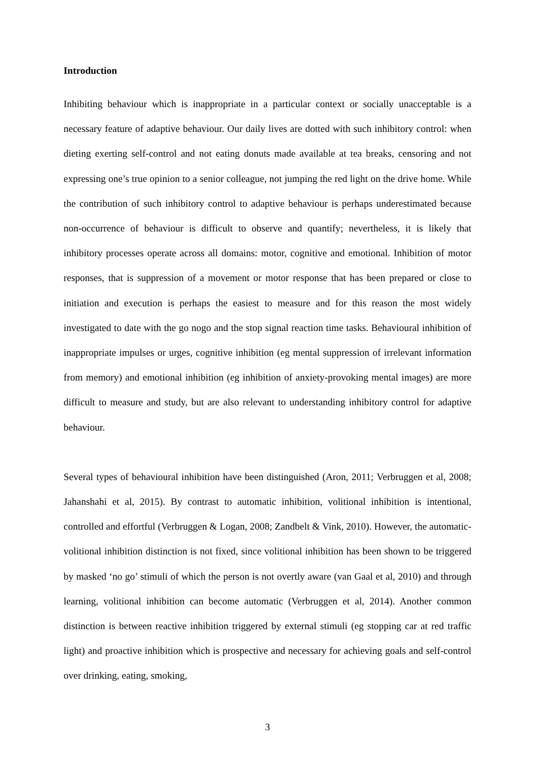Introduction
Inhibiting behaviour which is inappropriate in a particular context or socially unacceptable is a necessary feature of adaptive behaviour. Our daily lives are dotted with such inhibitory control: when dieting exerting self-control and not eating donuts made available at tea breaks, censoring and not expressing one’s true opinion to a senior colleague, not jumping the red light on the drive home. While the contribution of such inhibitory control to adaptive behaviour is perhaps underestimated because non-occurrence of behaviour is difficult to observe and quantify; nevertheless, it is likely that inhibitory processes operate across all domains: motor, cognitive and emotional. Inhibition of motor responses, that is suppression of a movement or motor response that has been prepared or close to initiation and execution is perhaps the easiest to measure and for this reason the most widely investigated to date with the go nogo and the stop signal reaction time tasks. Behavioural inhibition of inappropriate impulses or urges, cognitive inhibition (eg mental suppression of irrelevant information from memory) and emotional inhibition (eg inhibition of anxiety-provoking mental images) are more difficult to measure and study, but are also relevant to understanding inhibitory control for adaptive behaviour.
Several types of behavioural inhibition have been distinguished (Aron, 2011; Verbruggen et al, 2008; Jahanshahi et al, 2015). By contrast to automatic inhibition, volitional inhibition is intentional, controlled and effortful (Verbruggen & Logan, 2008; Zandbelt & Vink, 2010). However, the automatic-volitional inhibition distinction is not fixed, since volitional inhibition has been shown to be triggered by masked ‘no go’ stimuli of which the person is not overtly aware (van Gaal et al, 2010) and through learning, volitional inhibition can become automatic (Verbruggen et al, 2014). Another common distinction is between reactive inhibition triggered by external stimuli (eg stopping car at red traffic light) and proactive inhibition which is prospective and necessary for achieving goals and self-control over drinking, eating, smoking,
3